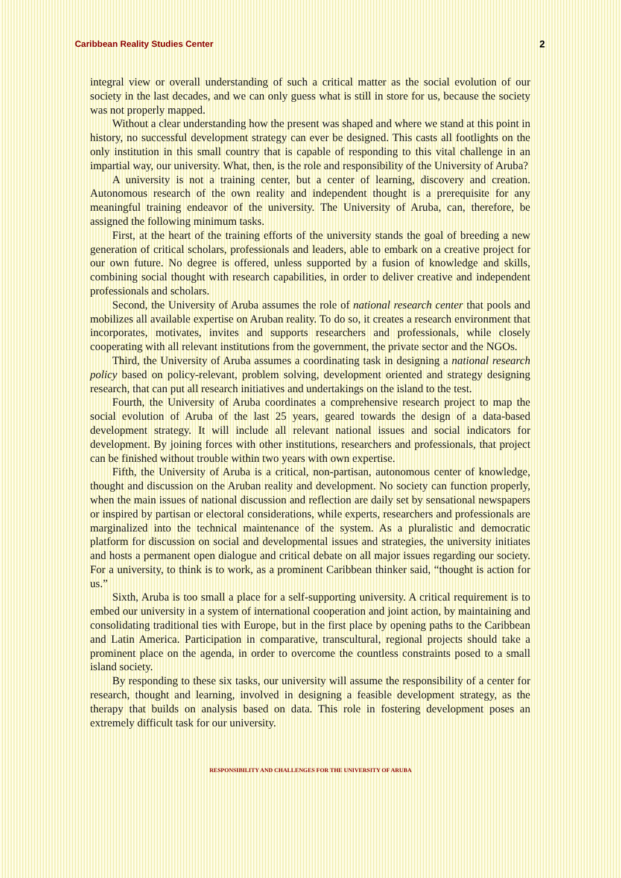Caribbean Reality Studies Center 2
integral view or overall understanding of such a critical matter as the social evolution of our society in the last decades, and we can only guess what is still in store for us, because the society was not properly mapped.
Without a clear understanding how the present was shaped and where we stand at this point in history, no successful development strategy can ever be designed. This casts all footlights on the only institution in this small country that is capable of responding to this vital challenge in an impartial way, our university. What, then, is the role and responsibility of the University of Aruba?
A university is not a training center, but a center of learning, discovery and creation. Autonomous research of the own reality and independent thought is a prerequisite for any meaningful training endeavor of the university. The University of Aruba, can, therefore, be assigned the following minimum tasks.
First, at the heart of the training efforts of the university stands the goal of breeding a new generation of critical scholars, professionals and leaders, able to embark on a creative project for our own future. No degree is offered, unless supported by a fusion of knowledge and skills, combining social thought with research capabilities, in order to deliver creative and independent professionals and scholars.
Second, the University of Aruba assumes the role of national research center that pools and mobilizes all available expertise on Aruban reality. To do so, it creates a research environment that incorporates, motivates, invites and supports researchers and professionals, while closely cooperating with all relevant institutions from the government, the private sector and the NGOs.
Third, the University of Aruba assumes a coordinating task in designing a national research policy based on policy-relevant, problem solving, development oriented and strategy designing research, that can put all research initiatives and undertakings on the island to the test.
Fourth, the University of Aruba coordinates a comprehensive research project to map the social evolution of Aruba of the last 25 years, geared towards the design of a data-based development strategy. It will include all relevant national issues and social indicators for development. By joining forces with other institutions, researchers and professionals, that project can be finished without trouble within two years with own expertise.
Fifth, the University of Aruba is a critical, non-partisan, autonomous center of knowledge, thought and discussion on the Aruban reality and development. No society can function properly, when the main issues of national discussion and reflection are daily set by sensational newspapers or inspired by partisan or electoral considerations, while experts, researchers and professionals are marginalized into the technical maintenance of the system. As a pluralistic and democratic platform for discussion on social and developmental issues and strategies, the university initiates and hosts a permanent open dialogue and critical debate on all major issues regarding our society. For a university, to think is to work, as a prominent Caribbean thinker said, “thought is action for us.”
Sixth, Aruba is too small a place for a self-supporting university. A critical requirement is to embed our university in a system of international cooperation and joint action, by maintaining and consolidating traditional ties with Europe, but in the first place by opening paths to the Caribbean and Latin America. Participation in comparative, transcultural, regional projects should take a prominent place on the agenda, in order to overcome the countless constraints posed to a small island society.
By responding to these six tasks, our university will assume the responsibility of a center for research, thought and learning, involved in designing a feasible development strategy, as the therapy that builds on analysis based on data. This role in fostering development poses an extremely difficult task for our university.
RESPONSIBILITY AND CHALLENGES FOR THE UNIVERSITY OF ARUBA